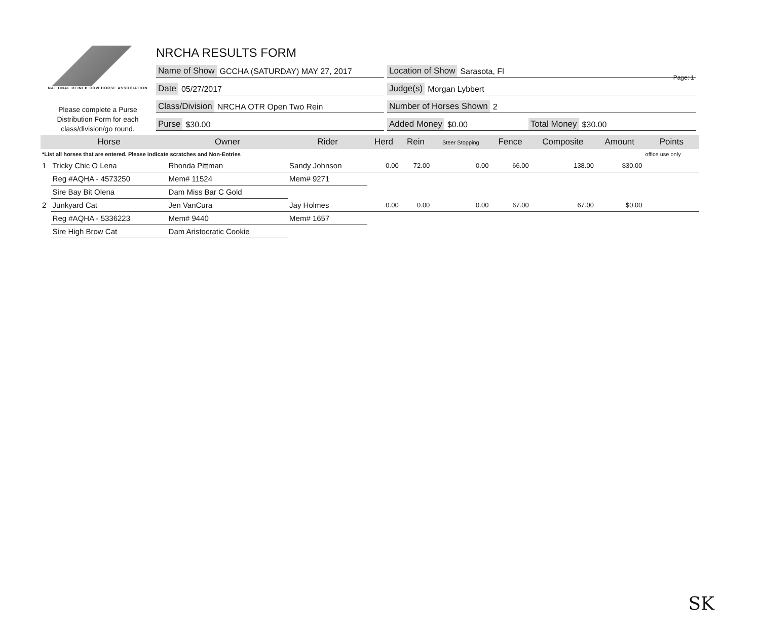Page: 1
NATIONAL REINED COW HORSE ASSOCIATION
Please complete a Purse Distribution Form for each class/division/go round.
NRCHA RESULTS FORM
Name of Show GCCHA (SATURDAY) MAY 27, 2017 Location of Show Sarasota, Fl
Date 05/27/2017 Judge(s) Morgan Lybbert
Class/Division NRCHA OTR Open Two Rein Number of Horses Shown 2
Purse $30.00 Added Money $0.00 Total Money $30.00
| | Horse | Owner | Rider | Herd | Rein | Steer Stopping | Fence | Composite | Amount | Points |
| --- | --- | --- | --- | --- | --- | --- | --- | --- | --- | --- |
| *List all horses that are entered. Please indicate scratches and Non-Entries | | | | | | | | | | office use only |
| 1 | Tricky Chic O Lena | Rhonda Pittman | Sandy Johnson | 0.00 | 72.00 | 0.00 | 66.00 | 138.00 | $30.00 | |
| | Reg #AQHA - 4573250 | Mem# 11524 | Mem# 9271 | | | | | | | |
| | Sire Bay Bit Olena | Dam Miss Bar C Gold | | | | | | | | |
| 2 | Junkyard Cat | Jen VanCura | Jay Holmes | 0.00 | 0.00 | 0.00 | 67.00 | 67.00 | $0.00 | |
| | Reg #AQHA - 5336223 | Mem# 9440 | Mem# 1657 | | | | | | | |
| | Sire High Brow Cat | Dam Aristocratic Cookie | | | | | | | | |
SK